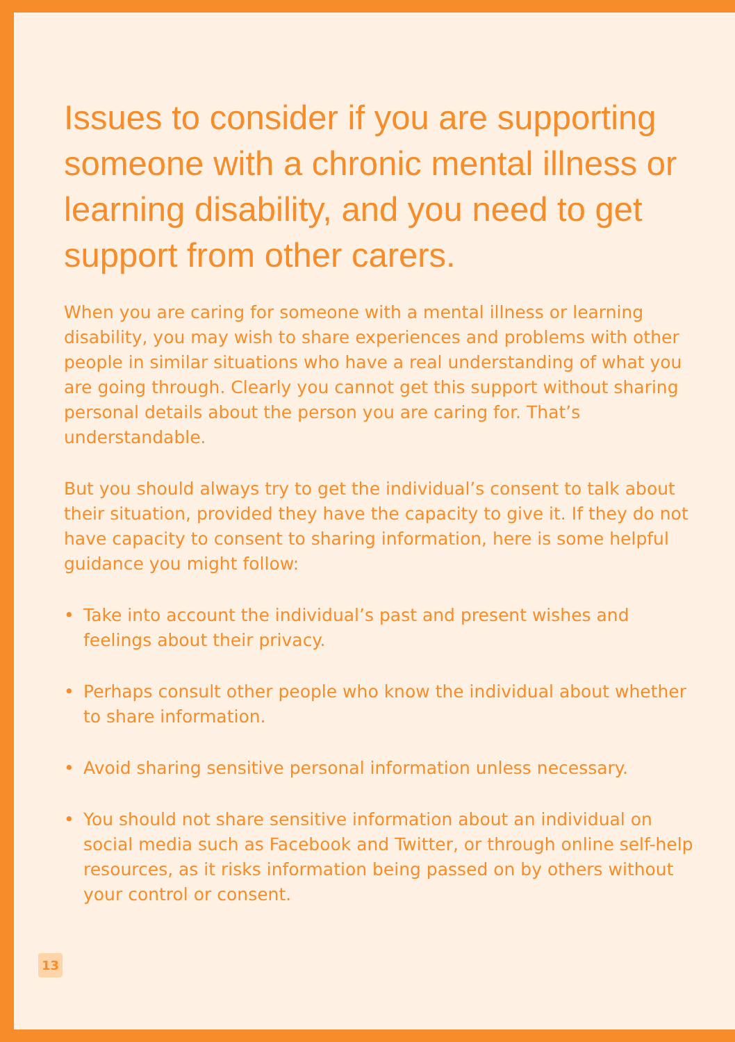Issues to consider if you are supporting someone with a chronic mental illness or learning disability, and you need to get support from other carers.
When you are caring for someone with a mental illness or learning disability, you may wish to share experiences and problems with other people in similar situations who have a real understanding of what you are going through. Clearly you cannot get this support without sharing personal details about the person you are caring for. That’s understandable.
But you should always try to get the individual’s consent to talk about their situation, provided they have the capacity to give it. If they do not have capacity to consent to sharing information, here is some helpful guidance you might follow:
• Take into account the individual’s past and present wishes and feelings about their privacy.
• Perhaps consult other people who know the individual about whether to share information.
• Avoid sharing sensitive personal information unless necessary.
• You should not share sensitive information about an individual on social media such as Facebook and Twitter, or through online self-help resources, as it risks information being passed on by others without your control or consent.
13